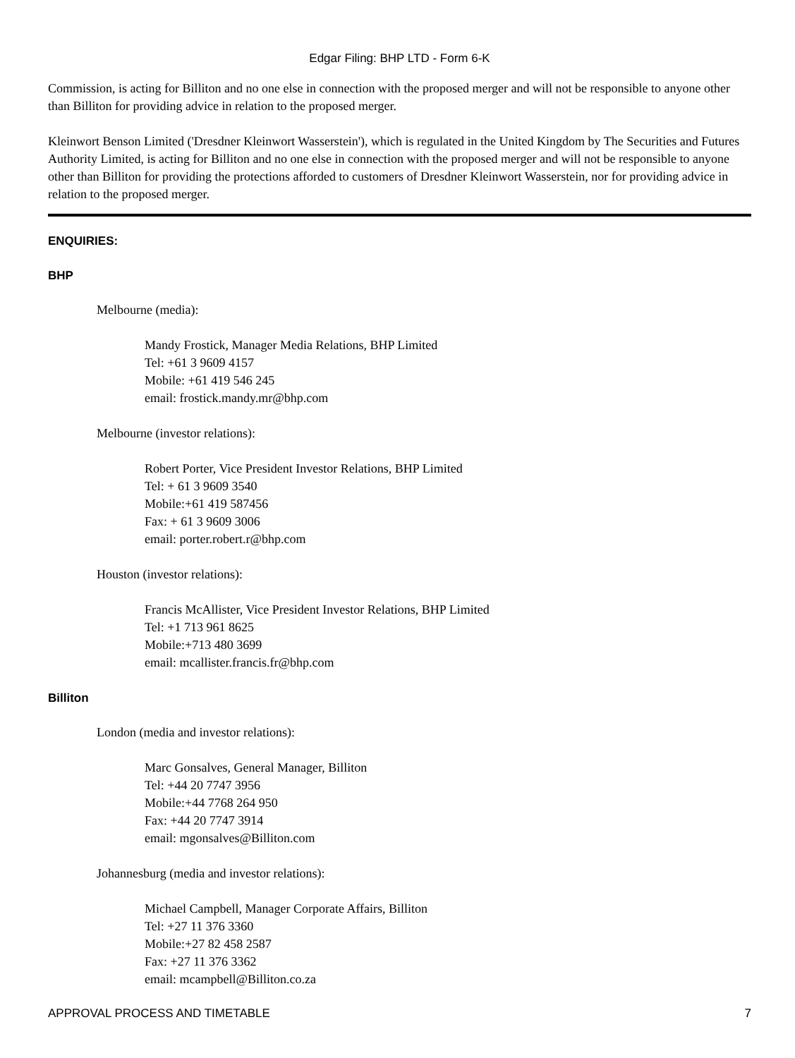Edgar Filing: BHP LTD - Form 6-K
Commission, is acting for Billiton and no one else in connection with the proposed merger and will not be responsible to anyone other than Billiton for providing advice in relation to the proposed merger.
Kleinwort Benson Limited ('Dresdner Kleinwort Wasserstein'), which is regulated in the United Kingdom by The Securities and Futures Authority Limited, is acting for Billiton and no one else in connection with the proposed merger and will not be responsible to anyone other than Billiton for providing the protections afforded to customers of Dresdner Kleinwort Wasserstein, nor for providing advice in relation to the proposed merger.
ENQUIRIES:
BHP
Melbourne (media):
Mandy Frostick, Manager Media Relations, BHP Limited
Tel: +61 3 9609 4157
Mobile: +61 419 546 245
email: frostick.mandy.mr@bhp.com
Melbourne (investor relations):
Robert Porter, Vice President Investor Relations, BHP Limited
Tel: + 61 3 9609 3540
Mobile:+61 419 587456
Fax: + 61 3 9609 3006
email: porter.robert.r@bhp.com
Houston (investor relations):
Francis McAllister, Vice President Investor Relations, BHP Limited
Tel: +1 713 961 8625
Mobile:+713 480 3699
email: mcallister.francis.fr@bhp.com
Billiton
London (media and investor relations):
Marc Gonsalves, General Manager, Billiton
Tel: +44 20 7747 3956
Mobile:+44 7768 264 950
Fax: +44 20 7747 3914
email: mgonsalves@Billiton.com
Johannesburg (media and investor relations):
Michael Campbell, Manager Corporate Affairs, Billiton
Tel: +27 11 376 3360
Mobile:+27 82 458 2587
Fax: +27 11 376 3362
email: mcampbell@Billiton.co.za
APPROVAL PROCESS AND TIMETABLE 7